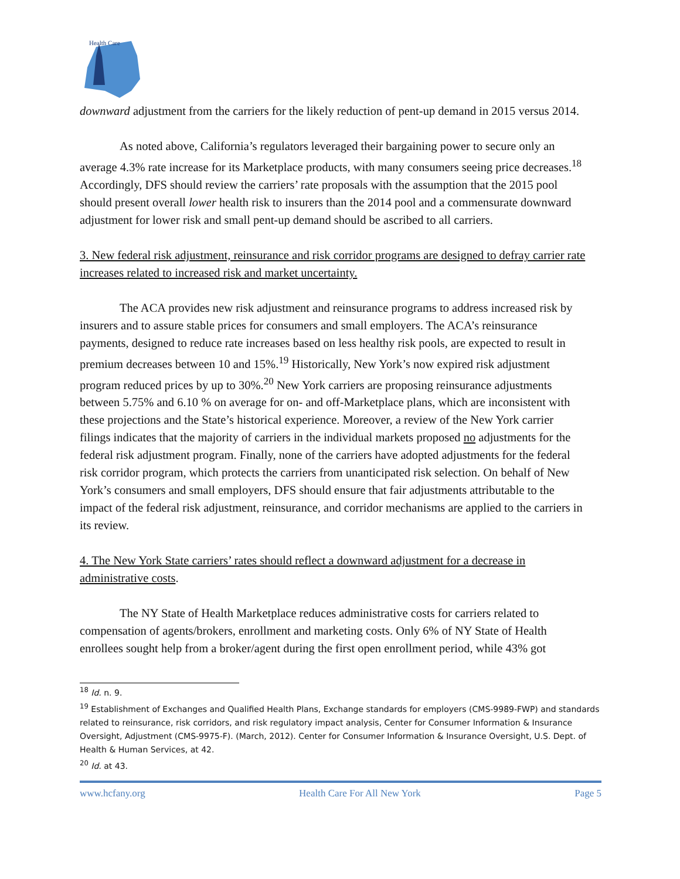Health Care
downward adjustment from the carriers for the likely reduction of pent-up demand in 2015 versus 2014.
As noted above, California’s regulators leveraged their bargaining power to secure only an average 4.3% rate increase for its Marketplace products, with many consumers seeing price decreases.<sup>18</sup> Accordingly, DFS should review the carriers’ rate proposals with the assumption that the 2015 pool should present overall lower health risk to insurers than the 2014 pool and a commensurate downward adjustment for lower risk and small pent-up demand should be ascribed to all carriers.
3. New federal risk adjustment, reinsurance and risk corridor programs are designed to defray carrier rate increases related to increased risk and market uncertainty.
The ACA provides new risk adjustment and reinsurance programs to address increased risk by insurers and to assure stable prices for consumers and small employers. The ACA’s reinsurance payments, designed to reduce rate increases based on less healthy risk pools, are expected to result in premium decreases between 10 and 15%.<sup>19</sup> Historically, New York’s now expired risk adjustment program reduced prices by up to 30%.<sup>20</sup> New York carriers are proposing reinsurance adjustments between 5.75% and 6.10 % on average for on- and off-Marketplace plans, which are inconsistent with these projections and the State’s historical experience. Moreover, a review of the New York carrier filings indicates that the majority of carriers in the individual markets proposed no adjustments for the federal risk adjustment program. Finally, none of the carriers have adopted adjustments for the federal risk corridor program, which protects the carriers from unanticipated risk selection. On behalf of New York’s consumers and small employers, DFS should ensure that fair adjustments attributable to the impact of the federal risk adjustment, reinsurance, and corridor mechanisms are applied to the carriers in its review.
4. The New York State carriers’ rates should reflect a downward adjustment for a decrease in administrative costs.
The NY State of Health Marketplace reduces administrative costs for carriers related to compensation of agents/brokers, enrollment and marketing costs. Only 6% of NY State of Health enrollees sought help from a broker/agent during the first open enrollment period, while 43% got
<sup>18</sup> Id. n. 9.
<sup>19</sup> Establishment of Exchanges and Qualified Health Plans, Exchange standards for employers (CMS-9989-FWP) and standards related to reinsurance, risk corridors, and risk regulatory impact analysis, Center for Consumer Information & Insurance Oversight, Adjustment (CMS-9975-F). (March, 2012). Center for Consumer Information & Insurance Oversight, U.S. Dept. of Health & Human Services, at 42.
<sup>20</sup> Id. at 43.
www.hcfany.org Health Care For All New York Page 5